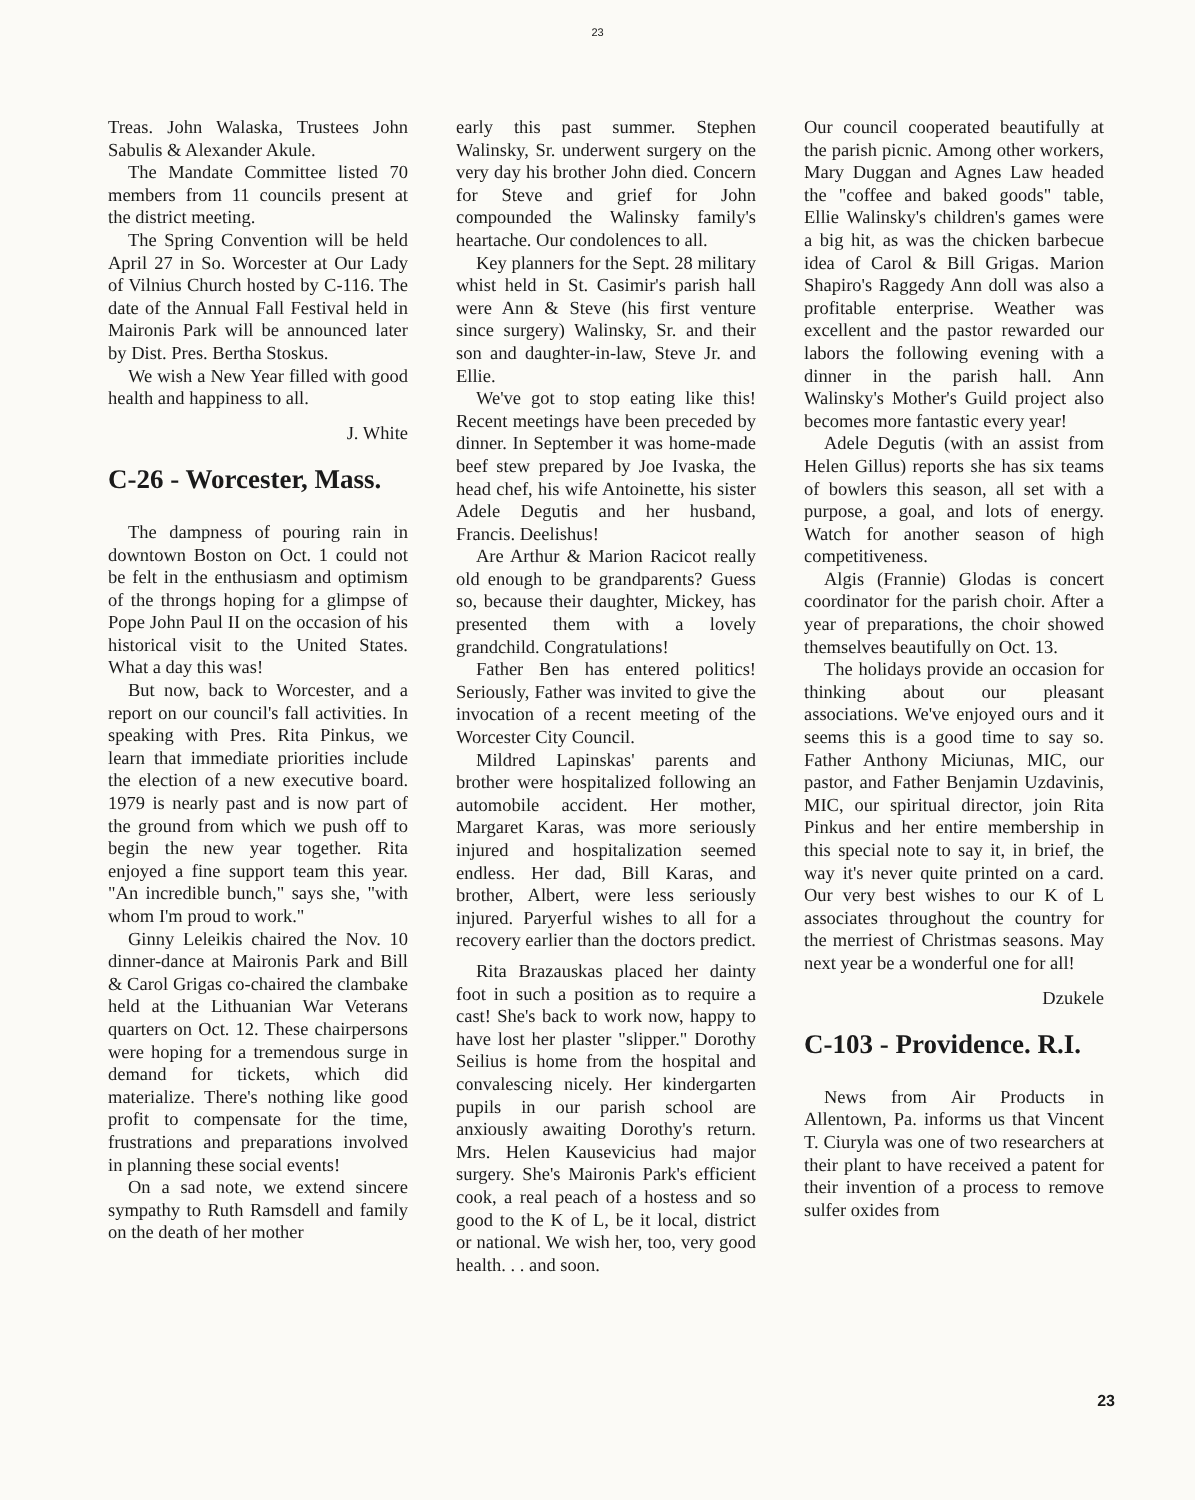23
Treas. John Walaska, Trustees John Sabulis & Alexander Akule.
The Mandate Committee listed 70 members from 11 councils present at the district meeting.
The Spring Convention will be held April 27 in So. Worcester at Our Lady of Vilnius Church hosted by C-116. The date of the Annual Fall Festival held in Maironis Park will be announced later by Dist. Pres. Bertha Stoskus.
We wish a New Year filled with good health and happiness to all.
J. White
C-26 - Worcester, Mass.
The dampness of pouring rain in downtown Boston on Oct. 1 could not be felt in the enthusiasm and optimism of the throngs hoping for a glimpse of Pope John Paul II on the occasion of his historical visit to the United States. What a day this was!
But now, back to Worcester, and a report on our council's fall activities. In speaking with Pres. Rita Pinkus, we learn that immediate priorities include the election of a new executive board. 1979 is nearly past and is now part of the ground from which we push off to begin the new year together. Rita enjoyed a fine support team this year. "An incredible bunch," says she, "with whom I'm proud to work."
Ginny Leleikis chaired the Nov. 10 dinner-dance at Maironis Park and Bill & Carol Grigas co-chaired the clambake held at the Lithuanian War Veterans quarters on Oct. 12. These chairpersons were hoping for a tremendous surge in demand for tickets, which did materialize. There's nothing like good profit to compensate for the time, frustrations and preparations involved in planning these social events!
On a sad note, we extend sincere sympathy to Ruth Ramsdell and family on the death of her mother
early this past summer. Stephen Walinsky, Sr. underwent surgery on the very day his brother John died. Concern for Steve and grief for John compounded the Walinsky family's heartache. Our condolences to all.
Key planners for the Sept. 28 military whist held in St. Casimir's parish hall were Ann & Steve (his first venture since surgery) Walinsky, Sr. and their son and daughter-in-law, Steve Jr. and Ellie.
We've got to stop eating like this! Recent meetings have been preceded by dinner. In September it was home-made beef stew prepared by Joe Ivaska, the head chef, his wife Antoinette, his sister Adele Degutis and her husband, Francis. Deelishus!
Are Arthur & Marion Racicot really old enough to be grandparents? Guess so, because their daughter, Mickey, has presented them with a lovely grandchild. Congratulations!
Father Ben has entered politics! Seriously, Father was invited to give the invocation of a recent meeting of the Worcester City Council.
Mildred Lapinskas' parents and brother were hospitalized following an automobile accident. Her mother, Margaret Karas, was more seriously injured and hospitalization seemed endless. Her dad, Bill Karas, and brother, Albert, were less seriously injured. Paryerful wishes to all for a recovery earlier than the doctors predict.
Rita Brazauskas placed her dainty foot in such a position as to require a cast! She's back to work now, happy to have lost her plaster "slipper." Dorothy Seilius is home from the hospital and convalescing nicely. Her kindergarten pupils in our parish school are anxiously awaiting Dorothy's return. Mrs. Helen Kausevicius had major surgery. She's Maironis Park's efficient cook, a real peach of a hostess and so good to the K of L, be it local, district or national. We wish her, too, very good health. . . and soon.
Our council cooperated beautifully at the parish picnic. Among other workers, Mary Duggan and Agnes Law headed the "coffee and baked goods" table, Ellie Walinsky's children's games were a big hit, as was the chicken barbecue idea of Carol & Bill Grigas. Marion Shapiro's Raggedy Ann doll was also a profitable enterprise. Weather was excellent and the pastor rewarded our labors the following evening with a dinner in the parish hall. Ann Walinsky's Mother's Guild project also becomes more fantastic every year!
Adele Degutis (with an assist from Helen Gillus) reports she has six teams of bowlers this season, all set with a purpose, a goal, and lots of energy. Watch for another season of high competitiveness.
Algis (Frannie) Glodas is concert coordinator for the parish choir. After a year of preparations, the choir showed themselves beautifully on Oct. 13.
The holidays provide an occasion for thinking about our pleasant associations. We've enjoyed ours and it seems this is a good time to say so. Father Anthony Miciunas, MIC, our pastor, and Father Benjamin Uzdavinis, MIC, our spiritual director, join Rita Pinkus and her entire membership in this special note to say it, in brief, the way it's never quite printed on a card. Our very best wishes to our K of L associates throughout the country for the merriest of Christmas seasons. May next year be a wonderful one for all!
Dzukele
C-103 - Providence. R.I.
News from Air Products in Allentown, Pa. informs us that Vincent T. Ciuryla was one of two researchers at their plant to have received a patent for their invention of a process to remove sulfer oxides from
23